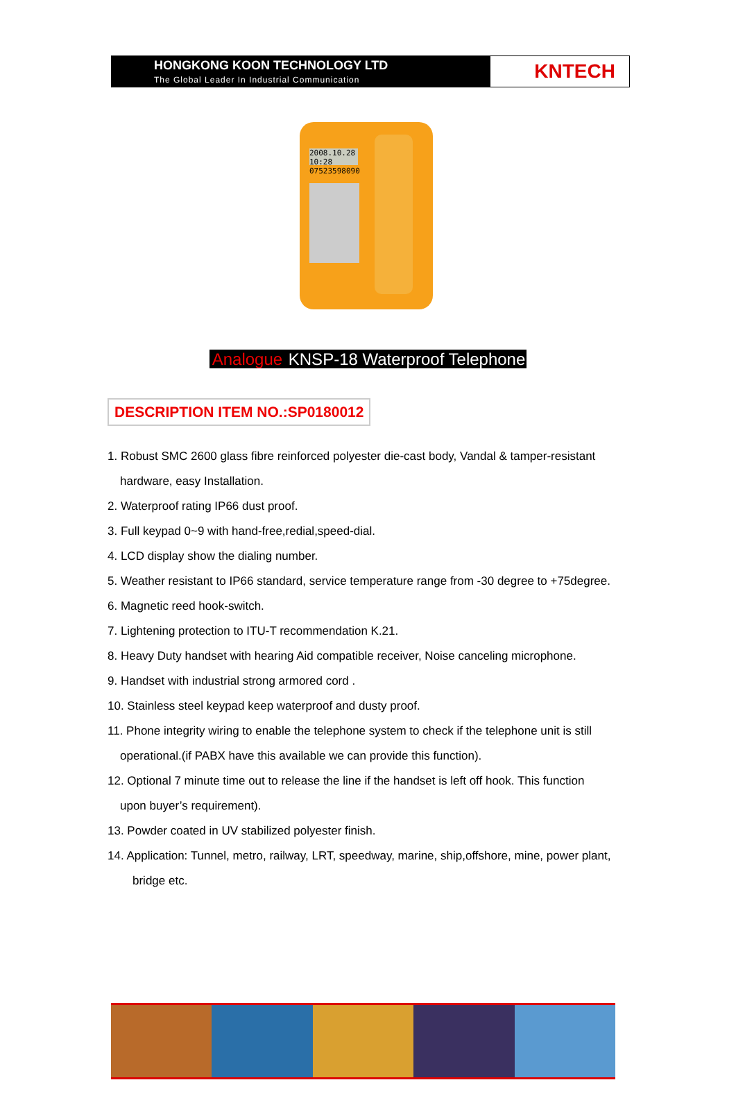HONGKONG KOON TECHNOLOGY LTD
The Global Leader In Industrial Communication
KNTECH
2008.10.28 10:28
07523598090
Analogue KNSP-18 Waterproof Telephone
DESCRIPTION ITEM NO.:SP0180012
1. Robust SMC 2600 glass fibre reinforced polyester die-cast body, Vandal & tamper-resistant
hardware, easy Installation.
2. Waterproof rating IP66 dust proof.
3. Full keypad 0~9 with hand-free,redial,speed-dial.
4. LCD display show the dialing number.
5. Weather resistant to IP66 standard, service temperature range from -30 degree to +75degree.
6. Magnetic reed hook-switch.
7. Lightening protection to ITU-T recommendation K.21.
8. Heavy Duty handset with hearing Aid compatible receiver, Noise canceling microphone.
9. Handset with industrial strong armored cord .
10. Stainless steel keypad keep waterproof and dusty proof.
11. Phone integrity wiring to enable the telephone system to check if the telephone unit is still
operational.(if PABX have this available we can provide this function).
12. Optional 7 minute time out to release the line if the handset is left off hook. This function
upon buyer’s requirement).
13. Powder coated in UV stabilized polyester finish.
14. Application: Tunnel, metro, railway, LRT, speedway, marine, ship,offshore, mine, power plant,
bridge etc.